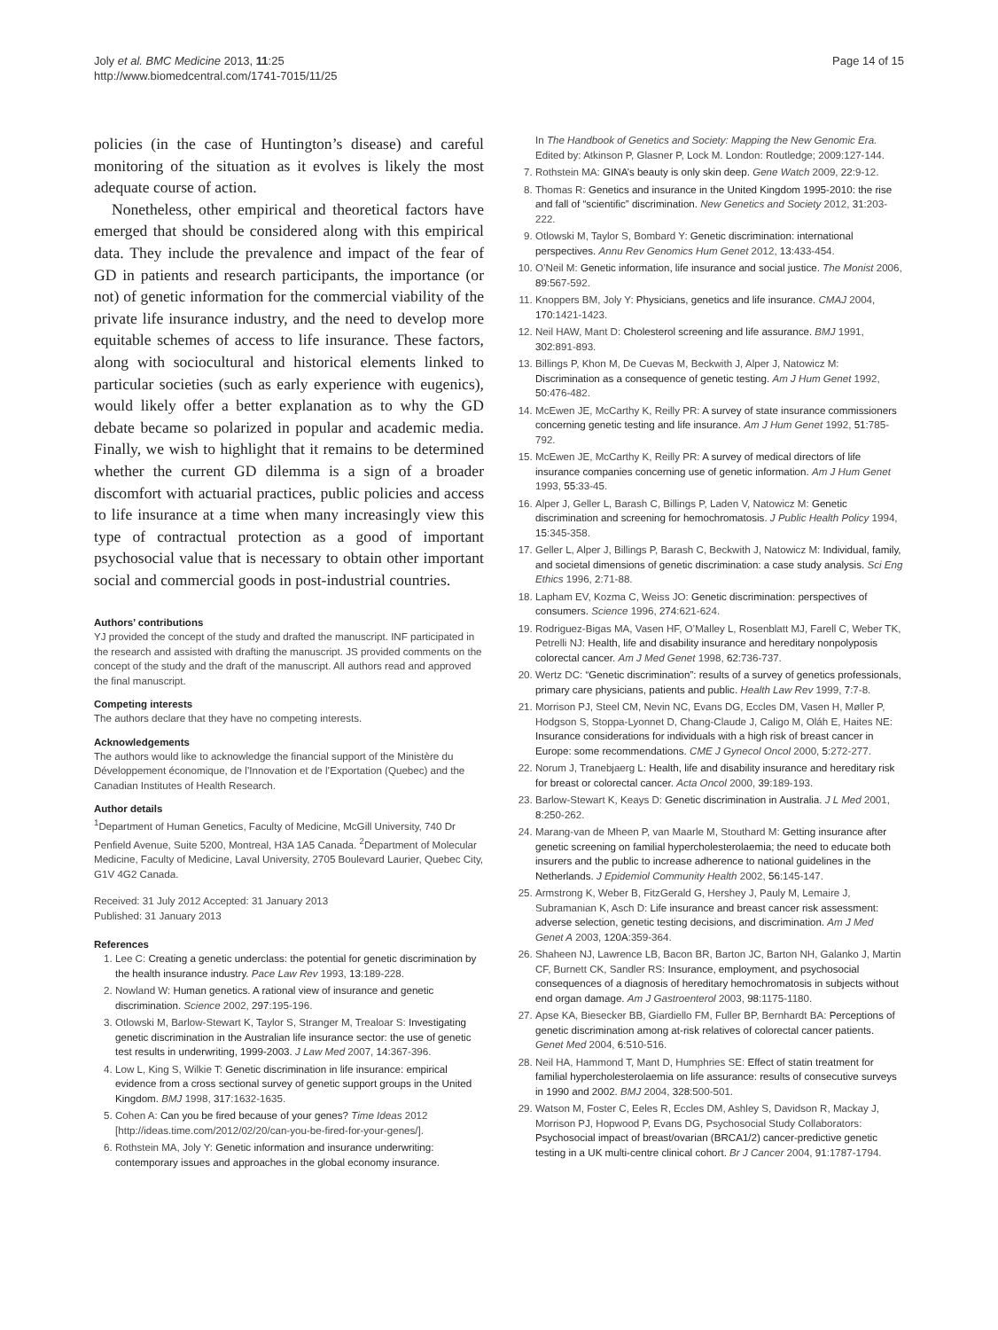Joly et al. BMC Medicine 2013, 11:25
http://www.biomedcentral.com/1741-7015/11/25
Page 14 of 15
policies (in the case of Huntington’s disease) and careful monitoring of the situation as it evolves is likely the most adequate course of action.
Nonetheless, other empirical and theoretical factors have emerged that should be considered along with this empirical data. They include the prevalence and impact of the fear of GD in patients and research participants, the importance (or not) of genetic information for the commercial viability of the private life insurance industry, and the need to develop more equitable schemes of access to life insurance. These factors, along with sociocultural and historical elements linked to particular societies (such as early experience with eugenics), would likely offer a better explanation as to why the GD debate became so polarized in popular and academic media. Finally, we wish to highlight that it remains to be determined whether the current GD dilemma is a sign of a broader discomfort with actuarial practices, public policies and access to life insurance at a time when many increasingly view this type of contractual protection as a good of important psychosocial value that is necessary to obtain other important social and commercial goods in post-industrial countries.
Authors’ contributions
YJ provided the concept of the study and drafted the manuscript. INF participated in the research and assisted with drafting the manuscript. JS provided comments on the concept of the study and the draft of the manuscript. All authors read and approved the final manuscript.
Competing interests
The authors declare that they have no competing interests.
Acknowledgements
The authors would like to acknowledge the financial support of the Ministère du Développement économique, de l’Innovation et de l’Exportation (Quebec) and the Canadian Institutes of Health Research.
Author details
<sup>1</sup> Department of Human Genetics, Faculty of Medicine, McGill University, 740 Dr Penfield Avenue, Suite 5200, Montreal, H3A 1A5 Canada. <sup>2</sup>Department of Molecular Medicine, Faculty of Medicine, Laval University, 2705 Boulevard Laurier, Quebec City, G1V 4G2 Canada.
Received: 31 July 2012 Accepted: 31 January 2013
Published: 31 January 2013
References
1. Lee C: Creating a genetic underclass: the potential for genetic discrimination by the health insurance industry. Pace Law Rev 1993, 13:189-228.
2. Nowland W: Human genetics. A rational view of insurance and genetic discrimination. Science 2002, 297:195-196.
3. Otlowski M, Barlow-Stewart K, Taylor S, Stranger M, Trealoar S: Investigating genetic discrimination in the Australian life insurance sector: the use of genetic test results in underwriting, 1999-2003. J Law Med 2007, 14:367-396.
4. Low L, King S, Wilkie T: Genetic discrimination in life insurance: empirical evidence from a cross sectional survey of genetic support groups in the United Kingdom. BMJ 1998, 317:1632-1635.
5. Cohen A: Can you be fired because of your genes? Time Ideas 2012 [http://ideas.time.com/2012/02/20/can-you-be-fired-for-your-genes/].
6. Rothstein MA, Joly Y: Genetic information and insurance underwriting: contemporary issues and approaches in the global economy insurance.
In The Handbook of Genetics and Society: Mapping the New Genomic Era. Edited by: Atkinson P, Glasner P, Lock M. London: Routledge; 2009:127-144.
7. Rothstein MA: GINA’s beauty is only skin deep. Gene Watch 2009, 22:9-12.
8. Thomas R: Genetics and insurance in the United Kingdom 1995-2010: the rise and fall of “scientific” discrimination. New Genetics and Society 2012, 31:203-222.
9. Otlowski M, Taylor S, Bombard Y: Genetic discrimination: international perspectives. Annu Rev Genomics Hum Genet 2012, 13:433-454.
10. O’Neil M: Genetic information, life insurance and social justice. The Monist 2006, 89:567-592.
11. Knoppers BM, Joly Y: Physicians, genetics and life insurance. CMAJ 2004, 170:1421-1423.
12. Neil HAW, Mant D: Cholesterol screening and life assurance. BMJ 1991, 302:891-893.
13. Billings P, Khon M, De Cuevas M, Beckwith J, Alper J, Natowicz M: Discrimination as a consequence of genetic testing. Am J Hum Genet 1992, 50:476-482.
14. McEwen JE, McCarthy K, Reilly PR: A survey of state insurance commissioners concerning genetic testing and life insurance. Am J Hum Genet 1992, 51:785-792.
15. McEwen JE, McCarthy K, Reilly PR: A survey of medical directors of life insurance companies concerning use of genetic information. Am J Hum Genet 1993, 55:33-45.
16. Alper J, Geller L, Barash C, Billings P, Laden V, Natowicz M: Genetic discrimination and screening for hemochromatosis. J Public Health Policy 1994, 15:345-358.
17. Geller L, Alper J, Billings P, Barash C, Beckwith J, Natowicz M: Individual, family, and societal dimensions of genetic discrimination: a case study analysis. Sci Eng Ethics 1996, 2:71-88.
18. Lapham EV, Kozma C, Weiss JO: Genetic discrimination: perspectives of consumers. Science 1996, 274:621-624.
19. Rodriguez-Bigas MA, Vasen HF, O’Malley L, Rosenblatt MJ, Farell C, Weber TK, Petrelli NJ: Health, life and disability insurance and hereditary nonpolyposis colorectal cancer. Am J Med Genet 1998, 62:736-737.
20. Wertz DC: “Genetic discrimination”: results of a survey of genetics professionals, primary care physicians, patients and public. Health Law Rev 1999, 7:7-8.
21. Morrison PJ, Steel CM, Nevin NC, Evans DG, Eccles DM, Vasen H, Møller P, Hodgson S, Stoppa-Lyonnet D, Chang-Claude J, Caligo M, Oláh E, Haites NE: Insurance considerations for individuals with a high risk of breast cancer in Europe: some recommendations. CME J Gynecol Oncol 2000, 5:272-277.
22. Norum J, Tranebjaerg L: Health, life and disability insurance and hereditary risk for breast or colorectal cancer. Acta Oncol 2000, 39:189-193.
23. Barlow-Stewart K, Keays D: Genetic discrimination in Australia. J L Med 2001, 8:250-262.
24. Marang-van de Mheen P, van Maarle M, Stouthard M: Getting insurance after genetic screening on familial hypercholesterolaemia; the need to educate both insurers and the public to increase adherence to national guidelines in the Netherlands. J Epidemiol Community Health 2002, 56:145-147.
25. Armstrong K, Weber B, FitzGerald G, Hershey J, Pauly M, Lemaire J, Subramanian K, Asch D: Life insurance and breast cancer risk assessment: adverse selection, genetic testing decisions, and discrimination. Am J Med Genet A 2003, 120A:359-364.
26. Shaheen NJ, Lawrence LB, Bacon BR, Barton JC, Barton NH, Galanko J, Martin CF, Burnett CK, Sandler RS: Insurance, employment, and psychosocial consequences of a diagnosis of hereditary hemochromatosis in subjects without end organ damage. Am J Gastroenterol 2003, 98:1175-1180.
27. Apse KA, Biesecker BB, Giardiello FM, Fuller BP, Bernhardt BA: Perceptions of genetic discrimination among at-risk relatives of colorectal cancer patients. Genet Med 2004, 6:510-516.
28. Neil HA, Hammond T, Mant D, Humphries SE: Effect of statin treatment for familial hypercholesterolaemia on life assurance: results of consecutive surveys in 1990 and 2002. BMJ 2004, 328:500-501.
29. Watson M, Foster C, Eeles R, Eccles DM, Ashley S, Davidson R, Mackay J, Morrison PJ, Hopwood P, Evans DG, Psychosocial Study Collaborators: Psychosocial impact of breast/ovarian (BRCA1/2) cancer-predictive genetic testing in a UK multi-centre clinical cohort. Br J Cancer 2004, 91:1787-1794.